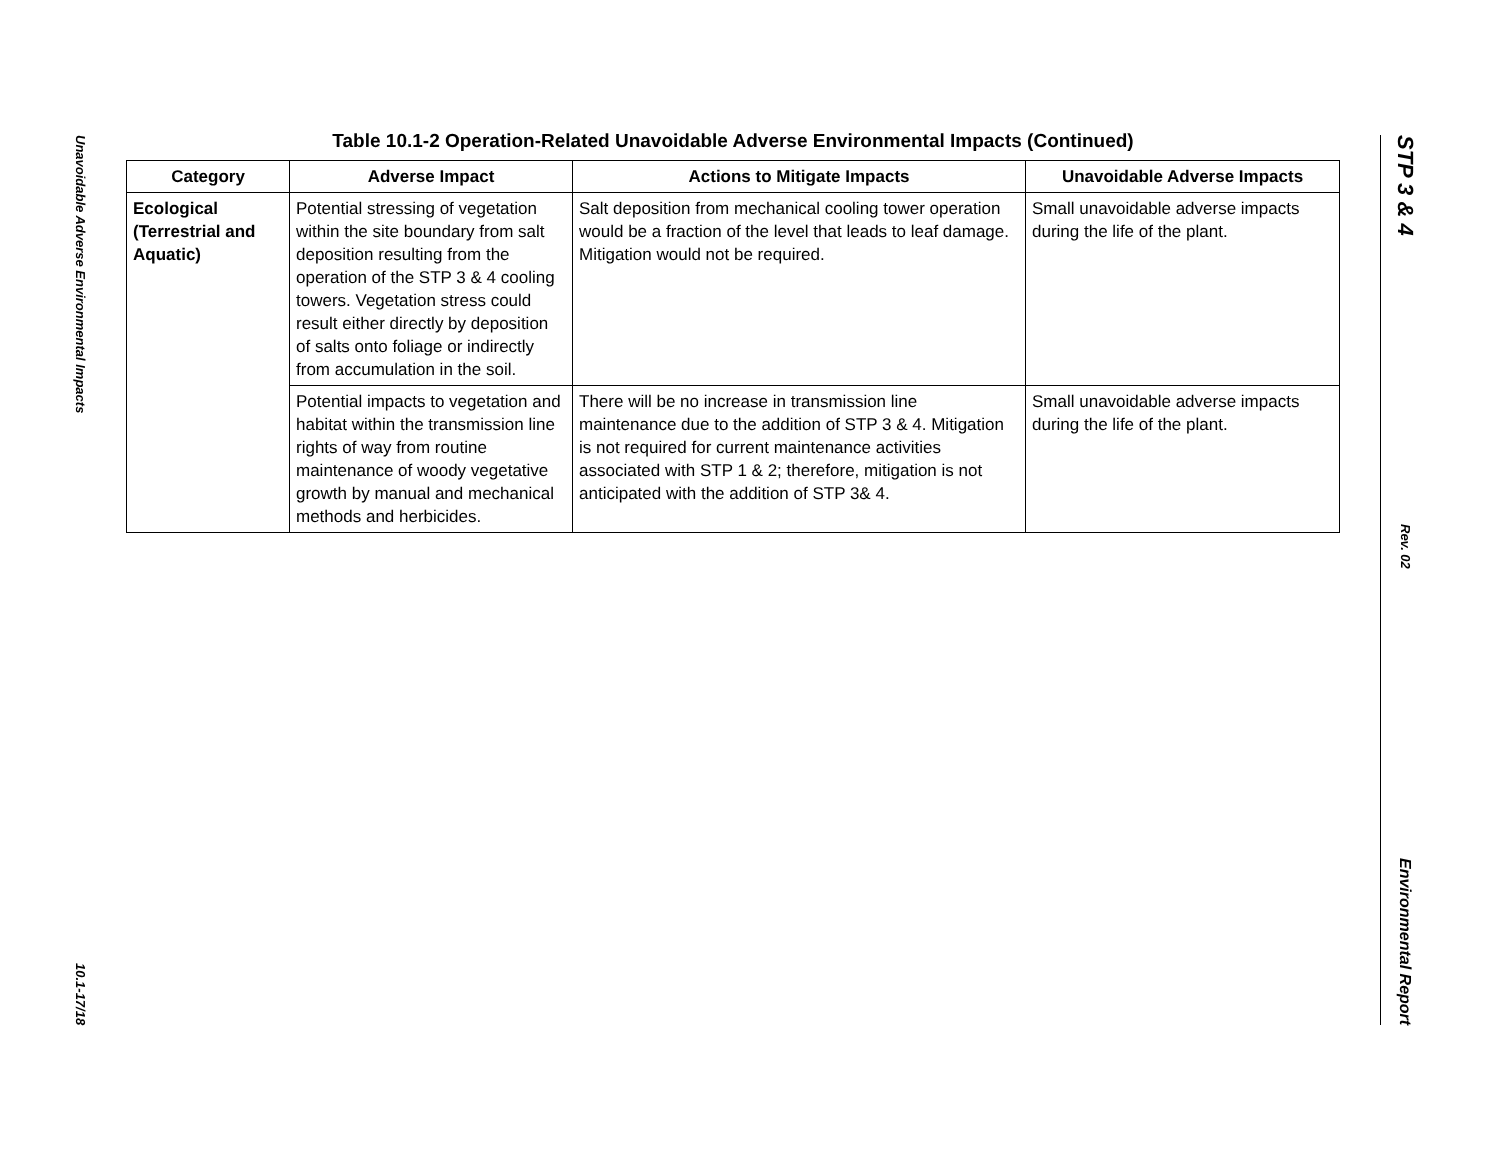Unavoidable Adverse Environmental Impacts
10.1-17/18
STP 3 & 4
Rev. 02
Environmental Report
Table 10.1-2 Operation-Related Unavoidable Adverse Environmental Impacts (Continued)
| Category | Adverse Impact | Actions to Mitigate Impacts | Unavoidable Adverse Impacts |
| --- | --- | --- | --- |
| Ecological (Terrestrial and Aquatic) | Potential stressing of vegetation within the site boundary from salt deposition resulting from the operation of the STP 3 & 4 cooling towers. Vegetation stress could result either directly by deposition of salts onto foliage or indirectly from accumulation in the soil. | Salt deposition from mechanical cooling tower operation would be a fraction of the level that leads to leaf damage. Mitigation would not be required. | Small unavoidable adverse impacts during the life of the plant. |
| | Potential impacts to vegetation and habitat within the transmission line rights of way from routine maintenance of woody vegetative growth by manual and mechanical methods and herbicides. | There will be no increase in transmission line maintenance due to the addition of STP 3 & 4. Mitigation is not required for current maintenance activities associated with STP 1 & 2; therefore, mitigation is not anticipated with the addition of STP 3& 4. | Small unavoidable adverse impacts during the life of the plant. |